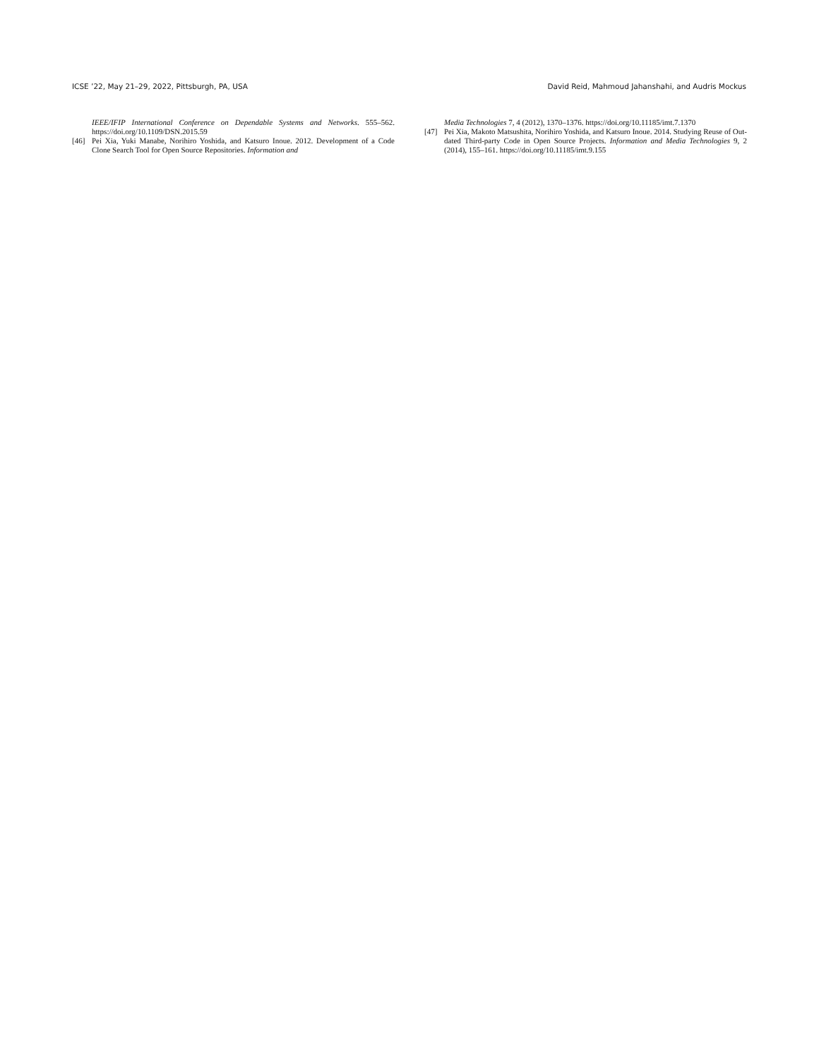ICSE ’22, May 21–29, 2022, Pittsburgh, PA, USA David Reid, Mahmoud Jahanshahi, and Audris Mockus
IEEE/IFIP International Conference on Dependable Systems and Networks. 555–562. https://doi.org/10.1109/DSN.2015.59
[46] Pei Xia, Yuki Manabe, Norihiro Yoshida, and Katsuro Inoue. 2012. Development of a Code Clone Search Tool for Open Source Repositories. Information and
Media Technologies 7, 4 (2012), 1370–1376. https://doi.org/10.11185/imt.7.1370
[47] Pei Xia, Makoto Matsushita, Norihiro Yoshida, and Katsuro Inoue. 2014. Studying Reuse of Out-dated Third-party Code in Open Source Projects. Information and Media Technologies 9, 2 (2014), 155–161. https://doi.org/10.11185/imt.9.155